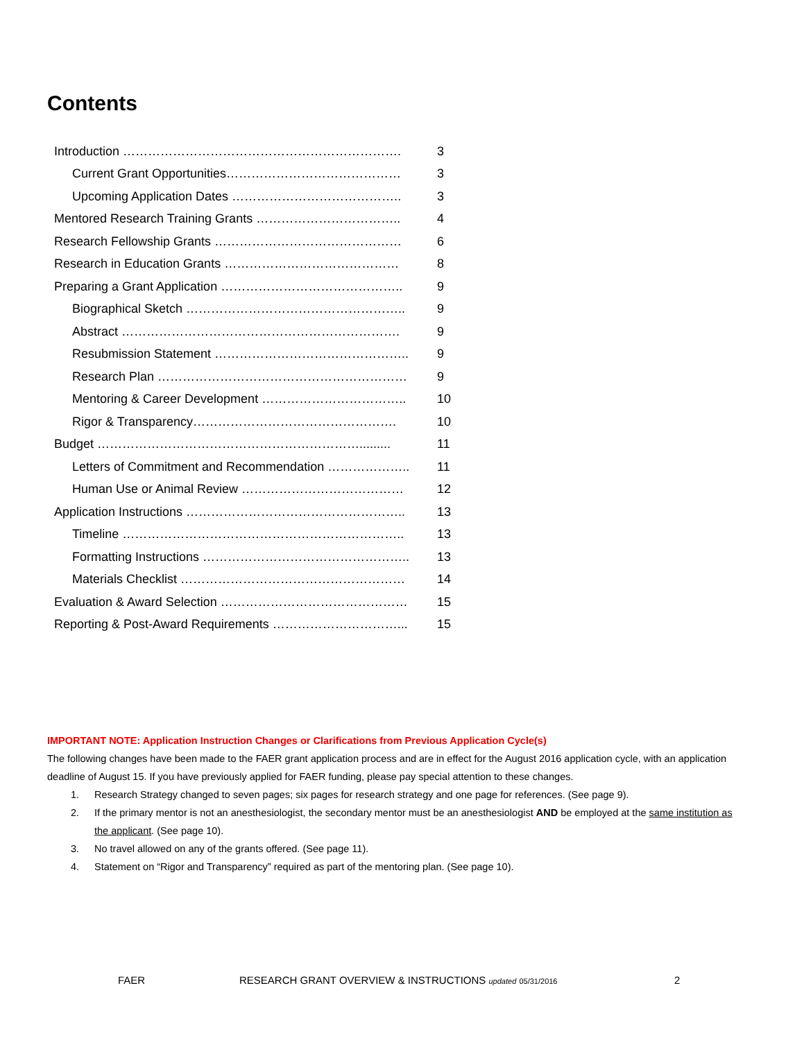Contents
Introduction …………………………………………………………. 3
Current Grant Opportunities…………………………………… 3
Upcoming Application Dates ………………………………….. 3
Mentored Research Training Grants …………………………….. 4
Research Fellowship Grants ……………………………………… 6
Research in Education Grants …………………………………… 8
Preparing a Grant Application …………………………………….. 9
Biographical Sketch …………………………………………….. 9
Abstract …………………………………………………………. 9
Resubmission Statement ……………………………………….. 9
Research Plan …………………………………………………… 9
Mentoring & Career Development …………………………….. 10
Rigor & Transparency…………………………………………. 10
Budget ………………………………………………………......... 11
Letters of Commitment and Recommendation ……………….. 11
Human Use or Animal Review ………………………………… 12
Application Instructions …………………………………………….. 13
Timeline ………………………………………………………….. 13
Formatting Instructions ………………………………………….. 13
Materials Checklist ……………………………………………… 14
Evaluation & Award Selection ……………………………………… 15
Reporting & Post-Award Requirements …………………………... 15
IMPORTANT NOTE: Application Instruction Changes or Clarifications from Previous Application Cycle(s)
The following changes have been made to the FAER grant application process and are in effect for the August 2016 application cycle, with an application deadline of August 15. If you have previously applied for FAER funding, please pay special attention to these changes.
1. Research Strategy changed to seven pages; six pages for research strategy and one page for references. (See page 9).
2. If the primary mentor is not an anesthesiologist, the secondary mentor must be an anesthesiologist AND be employed at the same institution as the applicant. (See page 10).
3. No travel allowed on any of the grants offered. (See page 11).
4. Statement on “Rigor and Transparency” required as part of the mentoring plan. (See page 10).
FAER RESEARCH GRANT OVERVIEW & INSTRUCTIONS updated 05/31/2016 2